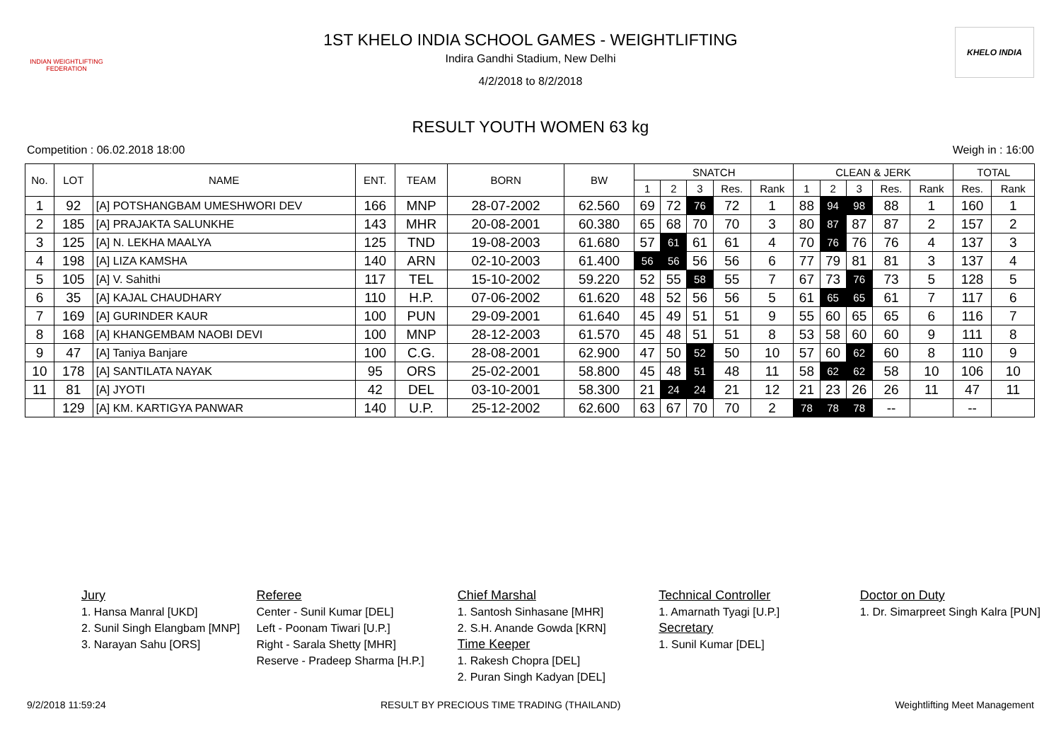INDIAN WEIGHTLIFTING FEDERATION
1ST KHELO INDIA SCHOOL GAMES - WEIGHTLIFTING
Indira Gandhi Stadium, New Delhi
4/2/2018 to 8/2/2018
KHELO INDIA
RESULT YOUTH WOMEN 63 kg
Competition : 06.02.2018 18:00 Weigh in : 16:00
| No. | LOT | NAME | ENT. | TEAM | BORN | BW | SNATCH | | | | | CLEAN & JERK | | | | | TOTAL | |
| --- | --- | --- | --- | --- | --- | --- | --- | --- | --- | --- | --- | --- | --- | --- | --- | --- | --- | --- |
| | | | | | | | 1 | 2 | 3 | Res. | Rank | 1 | 2 | 3 | Res. | Rank | Res. | Rank |
| 1 | 92 | [A] POTSHANGBAM UMESHWORI DEV | 166 | MNP | 28-07-2002 | 62.560 | 69 | 72 | 76 | 72 | 1 | 88 | 94 | 98 | 88 | 1 | 160 | 1 |
| 2 | 185 | [A] PRAJAKTA SALUNKHE | 143 | MHR | 20-08-2001 | 60.380 | 65 | 68 | 70 | 70 | 3 | 80 | 87 | 87 | 87 | 2 | 157 | 2 |
| 3 | 125 | [A] N. LEKHA MAALYA | 125 | TND | 19-08-2003 | 61.680 | 57 | 61 | 61 | 61 | 4 | 70 | 76 | 76 | 76 | 4 | 137 | 3 |
| 4 | 198 | [A] LIZA KAMSHA | 140 | ARN | 02-10-2003 | 61.400 | 56 | 56 | 56 | 56 | 6 | 77 | 79 | 81 | 81 | 3 | 137 | 4 |
| 5 | 105 | [A] V. Sahithi | 117 | TEL | 15-10-2002 | 59.220 | 52 | 55 | 58 | 55 | 7 | 67 | 73 | 76 | 73 | 5 | 128 | 5 |
| 6 | 35 | [A] KAJAL CHAUDHARY | 110 | H.P. | 07-06-2002 | 61.620 | 48 | 52 | 56 | 56 | 5 | 61 | 65 | 65 | 61 | 7 | 117 | 6 |
| 7 | 169 | [A] GURINDER KAUR | 100 | PUN | 29-09-2001 | 61.640 | 45 | 49 | 51 | 51 | 9 | 55 | 60 | 65 | 65 | 6 | 116 | 7 |
| 8 | 168 | [A] KHANGEMBAM NAOBI DEVI | 100 | MNP | 28-12-2003 | 61.570 | 45 | 48 | 51 | 51 | 8 | 53 | 58 | 60 | 60 | 9 | 111 | 8 |
| 9 | 47 | [A] Taniya Banjare | 100 | C.G. | 28-08-2001 | 62.900 | 47 | 50 | 52 | 50 | 10 | 57 | 60 | 62 | 60 | 8 | 110 | 9 |
| 10 | 178 | [A] SANTILATA NAYAK | 95 | ORS | 25-02-2001 | 58.800 | 45 | 48 | 51 | 48 | 11 | 58 | 62 | 62 | 58 | 10 | 106 | 10 |
| 11 | 81 | [A] JYOTI | 42 | DEL | 03-10-2001 | 58.300 | 21 | 24 | 24 | 21 | 12 | 21 | 23 | 26 | 26 | 11 | 47 | 11 |
| | 129 | [A] KM. KARTIGYA PANWAR | 140 | U.P. | 25-12-2002 | 62.600 | 63 | 67 | 70 | 70 | 2 | 78 | 78 | 78 | -- | | -- | |
Jury
1. Hansa Manral [UKD]
2. Sunil Singh Elangbam [MNP]
3. Narayan Sahu [ORS]
Referee
Center - Sunil Kumar [DEL]
Left - Poonam Tiwari [U.P.]
Right - Sarala Shetty [MHR]
Reserve - Pradeep Sharma [H.P.]
Chief Marshal
1. Santosh Sinhasane [MHR]
2. S.H. Anande Gowda [KRN]
Time Keeper
1. Rakesh Chopra [DEL]
2. Puran Singh Kadyan [DEL]
Technical Controller
1. Amarnath Tyagi [U.P.]
Secretary
1. Sunil Kumar [DEL]
Doctor on Duty
1. Dr. Simarpreet Singh Kalra [PUN]
9/2/2018 11:59:24 RESULT BY PRECIOUS TIME TRADING (THAILAND) Weightlifting Meet Management